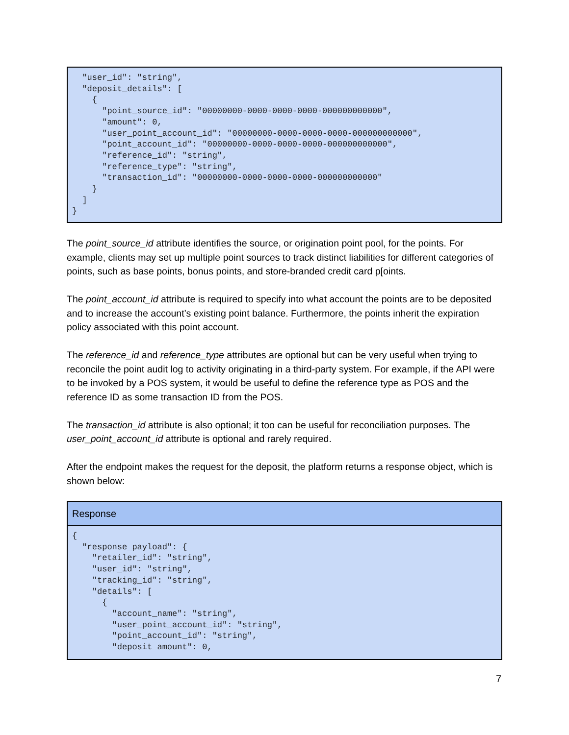"user_id": "string",
  "deposit_details": [
    {
      "point_source_id": "00000000-0000-0000-0000-000000000000",
      "amount": 0,
      "user_point_account_id": "00000000-0000-0000-0000-000000000000",
      "point_account_id": "00000000-0000-0000-0000-000000000000",
      "reference_id": "string",
      "reference_type": "string",
      "transaction_id": "00000000-0000-0000-0000-000000000000"
    }
  ]
}
The point_source_id attribute identifies the source, or origination point pool, for the points. For example, clients may set up multiple point sources to track distinct liabilities for different categories of points, such as base points, bonus points, and store-branded credit card p[oints.
The point_account_id attribute is required to specify into what account the points are to be deposited and to increase the account’s existing point balance. Furthermore, the points inherit the expiration policy associated with this point account.
The reference_id and reference_type attributes are optional but can be very useful when trying to reconcile the point audit log to activity originating in a third-party system. For example, if the API were to be invoked by a POS system, it would be useful to define the reference type as POS and the reference ID as some transaction ID from the POS.
The transaction_id attribute is also optional; it too can be useful for reconciliation purposes. The user_point_account_id attribute is optional and rarely required.
After the endpoint makes the request for the deposit, the platform returns a response object, which is shown below:
Response
{
  "response_payload": {
    "retailer_id": "string",
    "user_id": "string",
    "tracking_id": "string",
    "details": [
      {
        "account_name": "string",
        "user_point_account_id": "string",
        "point_account_id": "string",
        "deposit_amount": 0,
7